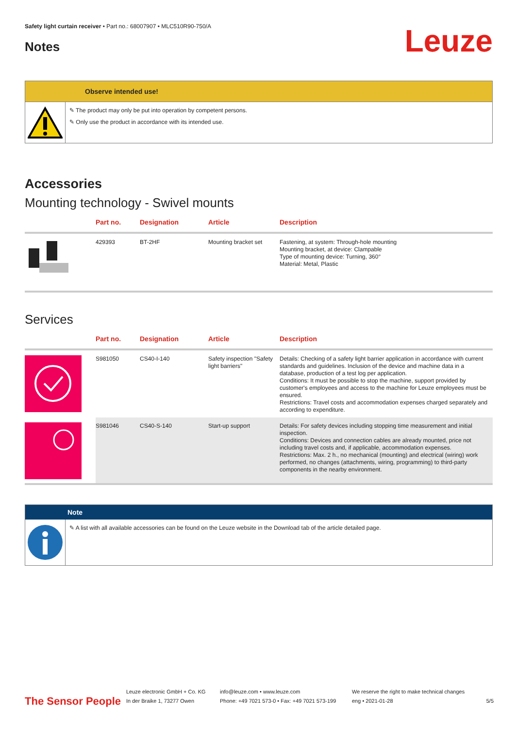Safety light curtain receiver • Part no.: 68007907 • MLC510R90-750/A
Notes
Leuze
Observe intended use!
✎ The product may only be put into operation by competent persons.
✎ Only use the product in accordance with its intended use.
Accessories
Mounting technology - Swivel mounts
| | Part no. | Designation | Article | Description |
| --- | --- | --- | --- | --- |
| | 429393 | BT-2HF | Mounting bracket set | Fastening, at system: Through-hole mounting Mounting bracket, at device: Clampable Type of mounting device: Turning, 360° Material: Metal, Plastic |
Services
| | Part no. | Designation | Article | Description |
| --- | --- | --- | --- | --- |
| | S981050 | CS40-I-140 | Safety inspection "Safety light barriers" | Details: Checking of a safety light barrier application in accordance with current standards and guidelines. Inclusion of the device and machine data in a database, production of a test log per application. Conditions: It must be possible to stop the machine, support provided by customer's employees and access to the machine for Leuze employees must be ensured. Restrictions: Travel costs and accommodation expenses charged separately and according to expenditure. |
| | S981046 | CS40-S-140 | Start-up support | Details: For safety devices including stopping time measurement and initial inspection. Conditions: Devices and connection cables are already mounted, price not including travel costs and, if applicable, accommodation expenses. Restrictions: Max. 2 h., no mechanical (mounting) and electrical (wiring) work performed, no changes (attachments, wiring, programming) to third-party components in the nearby environment. |
Note
✎ A list with all available accessories can be found on the Leuze website in the Download tab of the article detailed page.
The Sensor People
Leuze electronic GmbH + Co. KG
In der Braike 1, 73277 Owen
info@leuze.com • www.leuze.com
Phone: +49 7021 573-0 • Fax: +49 7021 573-199
We reserve the right to make technical changes
eng • 2021-01-28
5/5